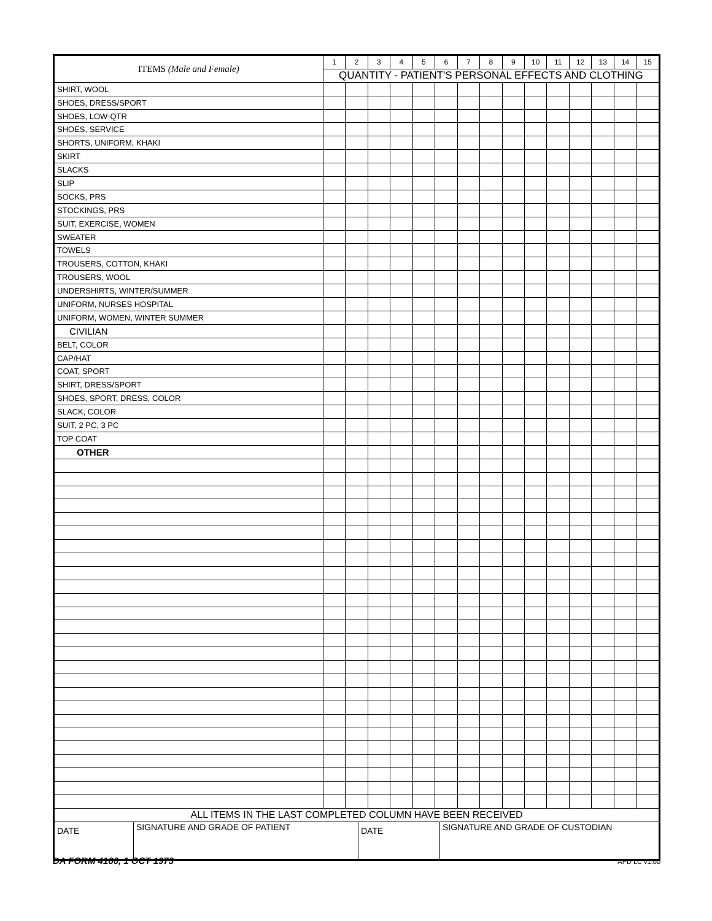| ITEMS (Male and Female) | 1 | 2 | 3 | 4 | 5 | 6 | 7 | 8 | 9 | 10 | 11 | 12 | 13 | 14 | 15 |
| --- | --- | --- | --- | --- | --- | --- | --- | --- | --- | --- | --- | --- | --- | --- | --- |
| | QUANTITY - PATIENT'S PERSONAL EFFECTS AND CLOTHING | | | | | | | | | | | | | | |
| SHIRT, WOOL | | | | | | | | | | | | | | | |
| SHOES, DRESS/SPORT | | | | | | | | | | | | | | | |
| SHOES, LOW-QTR | | | | | | | | | | | | | | | |
| SHOES, SERVICE | | | | | | | | | | | | | | | |
| SHORTS, UNIFORM, KHAKI | | | | | | | | | | | | | | | |
| SKIRT | | | | | | | | | | | | | | | |
| SLACKS | | | | | | | | | | | | | | | |
| SLIP | | | | | | | | | | | | | | | |
| SOCKS, PRS | | | | | | | | | | | | | | | |
| STOCKINGS, PRS | | | | | | | | | | | | | | | |
| SUIT, EXERCISE, WOMEN | | | | | | | | | | | | | | | |
| SWEATER | | | | | | | | | | | | | | | |
| TOWELS | | | | | | | | | | | | | | | |
| TROUSERS, COTTON, KHAKI | | | | | | | | | | | | | | | |
| TROUSERS, WOOL | | | | | | | | | | | | | | | |
| UNDERSHIRTS, WINTER/SUMMER | | | | | | | | | | | | | | | |
| UNIFORM, NURSES HOSPITAL | | | | | | | | | | | | | | | |
| UNIFORM, WOMEN, WINTER SUMMER | | | | | | | | | | | | | | | |
| CIVILIAN | | | | | | | | | | | | | | | |
| BELT, COLOR | | | | | | | | | | | | | | | |
| CAP/HAT | | | | | | | | | | | | | | | |
| COAT, SPORT | | | | | | | | | | | | | | | |
| SHIRT, DRESS/SPORT | | | | | | | | | | | | | | | |
| SHOES, SPORT, DRESS, COLOR | | | | | | | | | | | | | | | |
| SLACK, COLOR | | | | | | | | | | | | | | | |
| SUIT, 2 PC, 3 PC | | | | | | | | | | | | | | | |
| TOP COAT | | | | | | | | | | | | | | | |
| OTHER | | | | | | | | | | | | | | | |
| ALL ITEMS IN THE LAST COMPLETED COLUMN HAVE BEEN RECEIVED | | | | | | | | | | | | | | | |
| / DATE / SIGNATURE AND GRADE OF PATIENT / DATE / SIGNATURE AND GRADE OF CUSTODIAN / | | | | | | | | | | | | | | | |
DA FORM 4160, 1 OCT 1973 APD LC v1.00